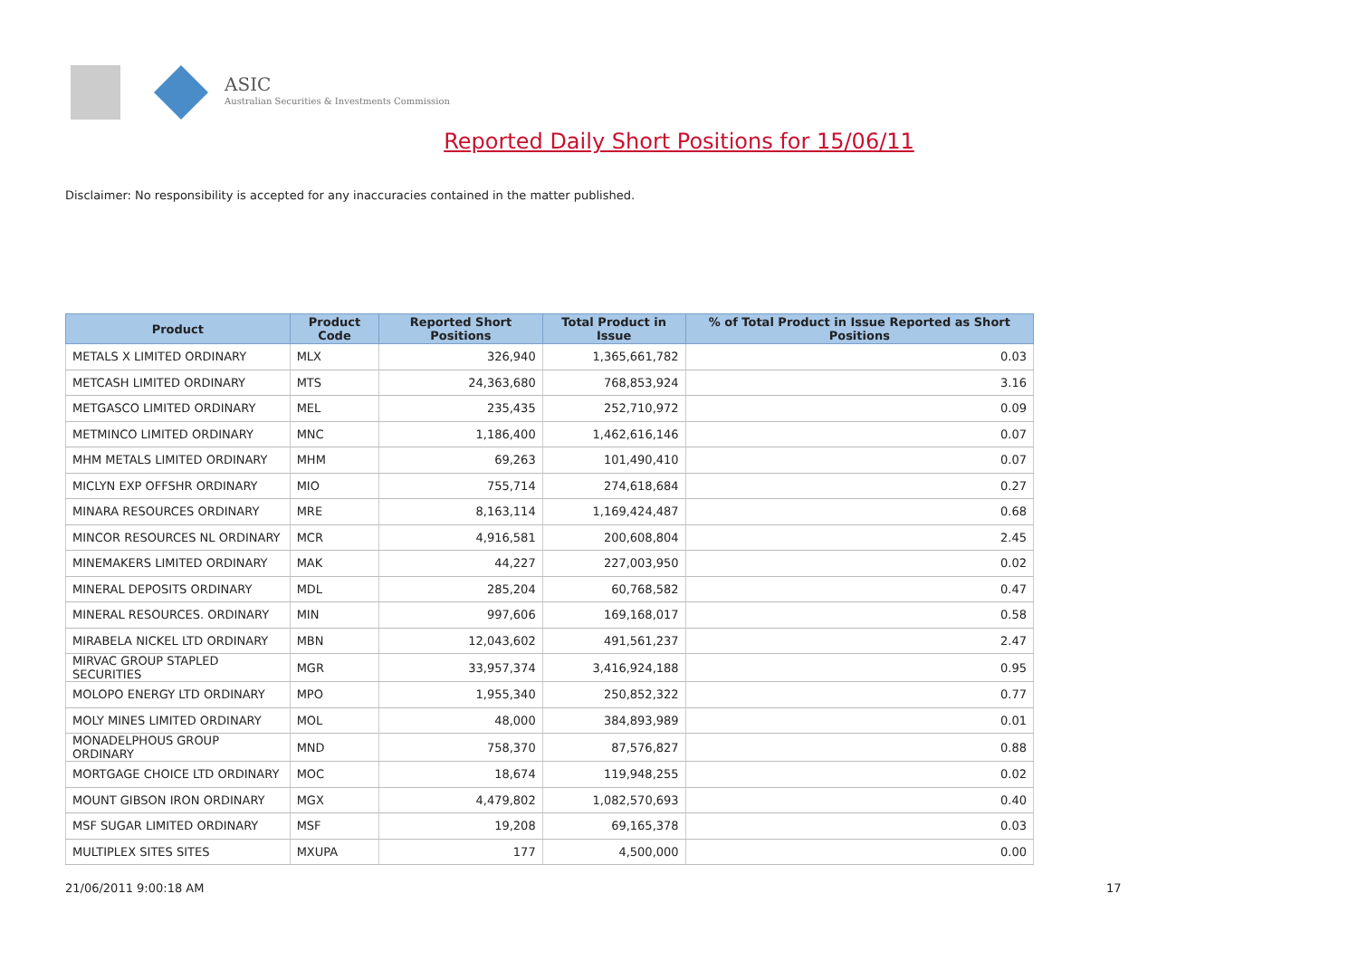ASIC
Australian Securities & Investments Commission
Reported Daily Short Positions for 15/06/11
Disclaimer: No responsibility is accepted for any inaccuracies contained in the matter published.
| Product | Product Code | Reported Short Positions | Total Product in Issue | % of Total Product in Issue Reported as Short Positions |
| --- | --- | --- | --- | --- |
| METALS X LIMITED ORDINARY | MLX | 326,940 | 1,365,661,782 | 0.03 |
| METCASH LIMITED ORDINARY | MTS | 24,363,680 | 768,853,924 | 3.16 |
| METGASCO LIMITED ORDINARY | MEL | 235,435 | 252,710,972 | 0.09 |
| METMINCO LIMITED ORDINARY | MNC | 1,186,400 | 1,462,616,146 | 0.07 |
| MHM METALS LIMITED ORDINARY | MHM | 69,263 | 101,490,410 | 0.07 |
| MICLYN EXP OFFSHR ORDINARY | MIO | 755,714 | 274,618,684 | 0.27 |
| MINARA RESOURCES ORDINARY | MRE | 8,163,114 | 1,169,424,487 | 0.68 |
| MINCOR RESOURCES NL ORDINARY | MCR | 4,916,581 | 200,608,804 | 2.45 |
| MINEMAKERS LIMITED ORDINARY | MAK | 44,227 | 227,003,950 | 0.02 |
| MINERAL DEPOSITS ORDINARY | MDL | 285,204 | 60,768,582 | 0.47 |
| MINERAL RESOURCES. ORDINARY | MIN | 997,606 | 169,168,017 | 0.58 |
| MIRABELA NICKEL LTD ORDINARY | MBN | 12,043,602 | 491,561,237 | 2.47 |
| MIRVAC GROUP STAPLED SECURITIES | MGR | 33,957,374 | 3,416,924,188 | 0.95 |
| MOLOPO ENERGY LTD ORDINARY | MPO | 1,955,340 | 250,852,322 | 0.77 |
| MOLY MINES LIMITED ORDINARY | MOL | 48,000 | 384,893,989 | 0.01 |
| MONADELPHOUS GROUP ORDINARY | MND | 758,370 | 87,576,827 | 0.88 |
| MORTGAGE CHOICE LTD ORDINARY | MOC | 18,674 | 119,948,255 | 0.02 |
| MOUNT GIBSON IRON ORDINARY | MGX | 4,479,802 | 1,082,570,693 | 0.40 |
| MSF SUGAR LIMITED ORDINARY | MSF | 19,208 | 69,165,378 | 0.03 |
| MULTIPLEX SITES SITES | MXUPA | 177 | 4,500,000 | 0.00 |
21/06/2011 9:00:18 AM 17